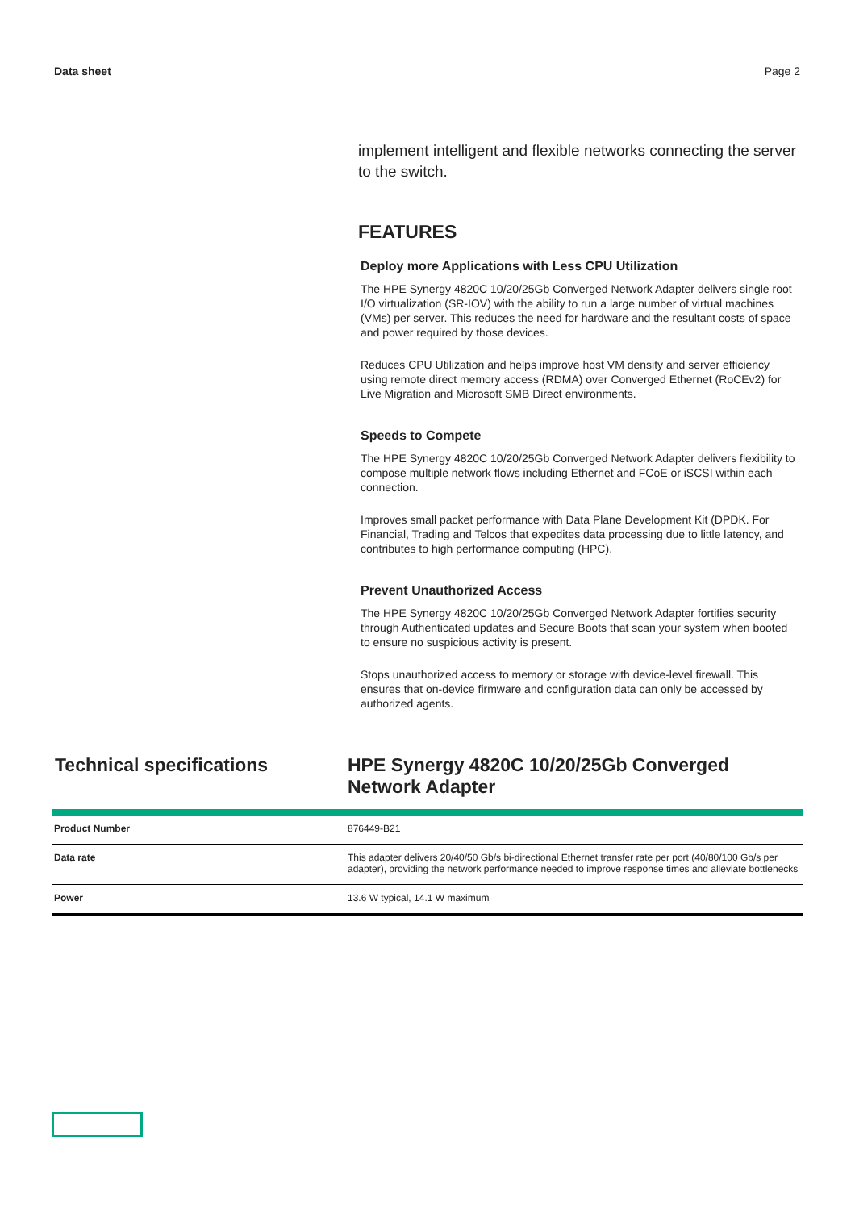Data sheet Page 2
implement intelligent and flexible networks connecting the server to the switch.
FEATURES
Deploy more Applications with Less CPU Utilization
The HPE Synergy 4820C 10/20/25Gb Converged Network Adapter delivers single root I/O virtualization (SR-IOV) with the ability to run a large number of virtual machines (VMs) per server. This reduces the need for hardware and the resultant costs of space and power required by those devices.
Reduces CPU Utilization and helps improve host VM density and server efficiency using remote direct memory access (RDMA) over Converged Ethernet (RoCEv2) for Live Migration and Microsoft SMB Direct environments.
Speeds to Compete
The HPE Synergy 4820C 10/20/25Gb Converged Network Adapter delivers flexibility to compose multiple network flows including Ethernet and FCoE or iSCSI within each connection.
Improves small packet performance with Data Plane Development Kit (DPDK. For Financial, Trading and Telcos that expedites data processing due to little latency, and contributes to high performance computing (HPC).
Prevent Unauthorized Access
The HPE Synergy 4820C 10/20/25Gb Converged Network Adapter fortifies security through Authenticated updates and Secure Boots that scan your system when booted to ensure no suspicious activity is present.
Stops unauthorized access to memory or storage with device-level firewall. This ensures that on-device firmware and configuration data can only be accessed by authorized agents.
Technical specifications HPE Synergy 4820C 10/20/25Gb Converged Network Adapter
| Product Number | 876449-B21 |
| Data rate | This adapter delivers 20/40/50 Gb/s bi-directional Ethernet transfer rate per port (40/80/100 Gb/s per adapter), providing the network performance needed to improve response times and alleviate bottlenecks |
| Power | 13.6 W typical, 14.1 W maximum |